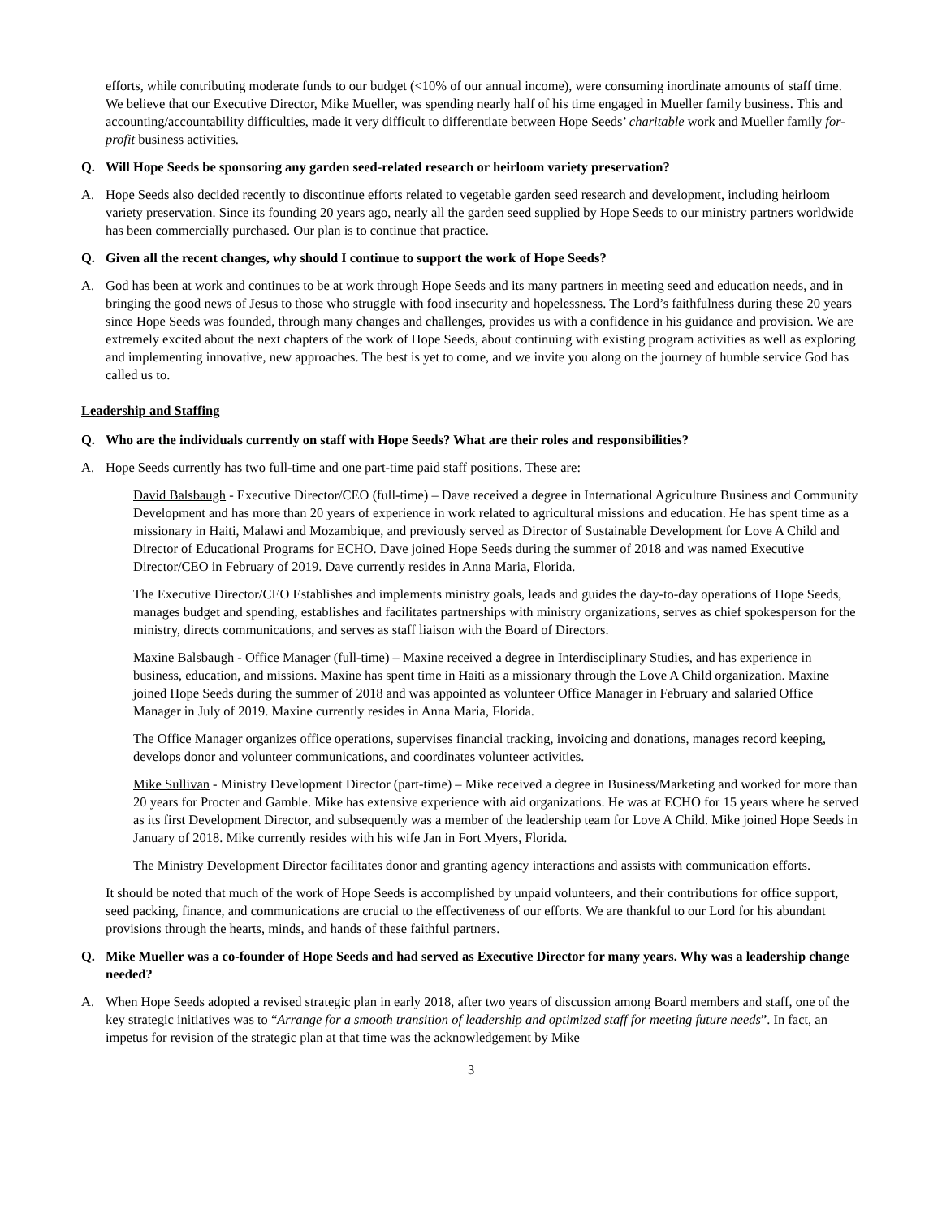efforts, while contributing moderate funds to our budget (<10% of our annual income), were consuming inordinate amounts of staff time. We believe that our Executive Director, Mike Mueller, was spending nearly half of his time engaged in Mueller family business. This and accounting/accountability difficulties, made it very difficult to differentiate between Hope Seeds’ charitable work and Mueller family for-profit business activities.
Q. Will Hope Seeds be sponsoring any garden seed-related research or heirloom variety preservation?
A. Hope Seeds also decided recently to discontinue efforts related to vegetable garden seed research and development, including heirloom variety preservation. Since its founding 20 years ago, nearly all the garden seed supplied by Hope Seeds to our ministry partners worldwide has been commercially purchased. Our plan is to continue that practice.
Q. Given all the recent changes, why should I continue to support the work of Hope Seeds?
A. God has been at work and continues to be at work through Hope Seeds and its many partners in meeting seed and education needs, and in bringing the good news of Jesus to those who struggle with food insecurity and hopelessness. The Lord’s faithfulness during these 20 years since Hope Seeds was founded, through many changes and challenges, provides us with a confidence in his guidance and provision. We are extremely excited about the next chapters of the work of Hope Seeds, about continuing with existing program activities as well as exploring and implementing innovative, new approaches. The best is yet to come, and we invite you along on the journey of humble service God has called us to.
Leadership and Staffing
Q. Who are the individuals currently on staff with Hope Seeds? What are their roles and responsibilities?
A. Hope Seeds currently has two full-time and one part-time paid staff positions. These are:
David Balsbaugh - Executive Director/CEO (full-time) – Dave received a degree in International Agriculture Business and Community Development and has more than 20 years of experience in work related to agricultural missions and education. He has spent time as a missionary in Haiti, Malawi and Mozambique, and previously served as Director of Sustainable Development for Love A Child and Director of Educational Programs for ECHO. Dave joined Hope Seeds during the summer of 2018 and was named Executive Director/CEO in February of 2019. Dave currently resides in Anna Maria, Florida.
The Executive Director/CEO Establishes and implements ministry goals, leads and guides the day-to-day operations of Hope Seeds, manages budget and spending, establishes and facilitates partnerships with ministry organizations, serves as chief spokesperson for the ministry, directs communications, and serves as staff liaison with the Board of Directors.
Maxine Balsbaugh - Office Manager (full-time) – Maxine received a degree in Interdisciplinary Studies, and has experience in business, education, and missions. Maxine has spent time in Haiti as a missionary through the Love A Child organization. Maxine joined Hope Seeds during the summer of 2018 and was appointed as volunteer Office Manager in February and salaried Office Manager in July of 2019. Maxine currently resides in Anna Maria, Florida.
The Office Manager organizes office operations, supervises financial tracking, invoicing and donations, manages record keeping, develops donor and volunteer communications, and coordinates volunteer activities.
Mike Sullivan - Ministry Development Director (part-time) – Mike received a degree in Business/Marketing and worked for more than 20 years for Procter and Gamble. Mike has extensive experience with aid organizations. He was at ECHO for 15 years where he served as its first Development Director, and subsequently was a member of the leadership team for Love A Child. Mike joined Hope Seeds in January of 2018. Mike currently resides with his wife Jan in Fort Myers, Florida.
The Ministry Development Director facilitates donor and granting agency interactions and assists with communication efforts.
It should be noted that much of the work of Hope Seeds is accomplished by unpaid volunteers, and their contributions for office support, seed packing, finance, and communications are crucial to the effectiveness of our efforts. We are thankful to our Lord for his abundant provisions through the hearts, minds, and hands of these faithful partners.
Q. Mike Mueller was a co-founder of Hope Seeds and had served as Executive Director for many years. Why was a leadership change needed?
A. When Hope Seeds adopted a revised strategic plan in early 2018, after two years of discussion among Board members and staff, one of the key strategic initiatives was to “Arrange for a smooth transition of leadership and optimized staff for meeting future needs”. In fact, an impetus for revision of the strategic plan at that time was the acknowledgement by Mike
3